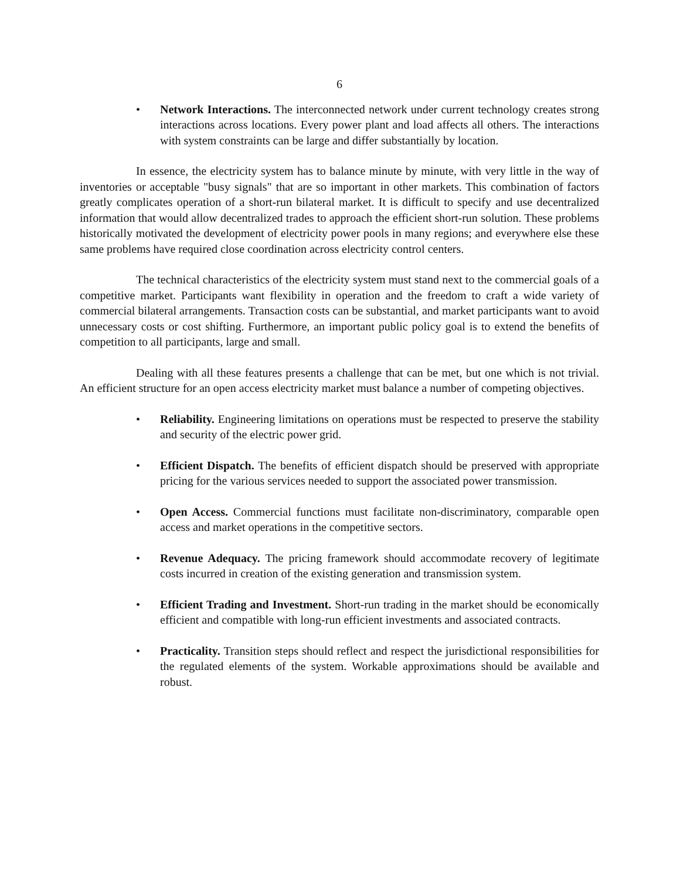6
• Network Interactions. The interconnected network under current technology creates strong interactions across locations. Every power plant and load affects all others. The interactions with system constraints can be large and differ substantially by location.
In essence, the electricity system has to balance minute by minute, with very little in the way of inventories or acceptable "busy signals" that are so important in other markets. This combination of factors greatly complicates operation of a short-run bilateral market. It is difficult to specify and use decentralized information that would allow decentralized trades to approach the efficient short-run solution. These problems historically motivated the development of electricity power pools in many regions; and everywhere else these same problems have required close coordination across electricity control centers.
The technical characteristics of the electricity system must stand next to the commercial goals of a competitive market. Participants want flexibility in operation and the freedom to craft a wide variety of commercial bilateral arrangements. Transaction costs can be substantial, and market participants want to avoid unnecessary costs or cost shifting. Furthermore, an important public policy goal is to extend the benefits of competition to all participants, large and small.
Dealing with all these features presents a challenge that can be met, but one which is not trivial. An efficient structure for an open access electricity market must balance a number of competing objectives.
• Reliability. Engineering limitations on operations must be respected to preserve the stability and security of the electric power grid.
• Efficient Dispatch. The benefits of efficient dispatch should be preserved with appropriate pricing for the various services needed to support the associated power transmission.
• Open Access. Commercial functions must facilitate non-discriminatory, comparable open access and market operations in the competitive sectors.
• Revenue Adequacy. The pricing framework should accommodate recovery of legitimate costs incurred in creation of the existing generation and transmission system.
• Efficient Trading and Investment. Short-run trading in the market should be economically efficient and compatible with long-run efficient investments and associated contracts.
• Practicality. Transition steps should reflect and respect the jurisdictional responsibilities for the regulated elements of the system. Workable approximations should be available and robust.